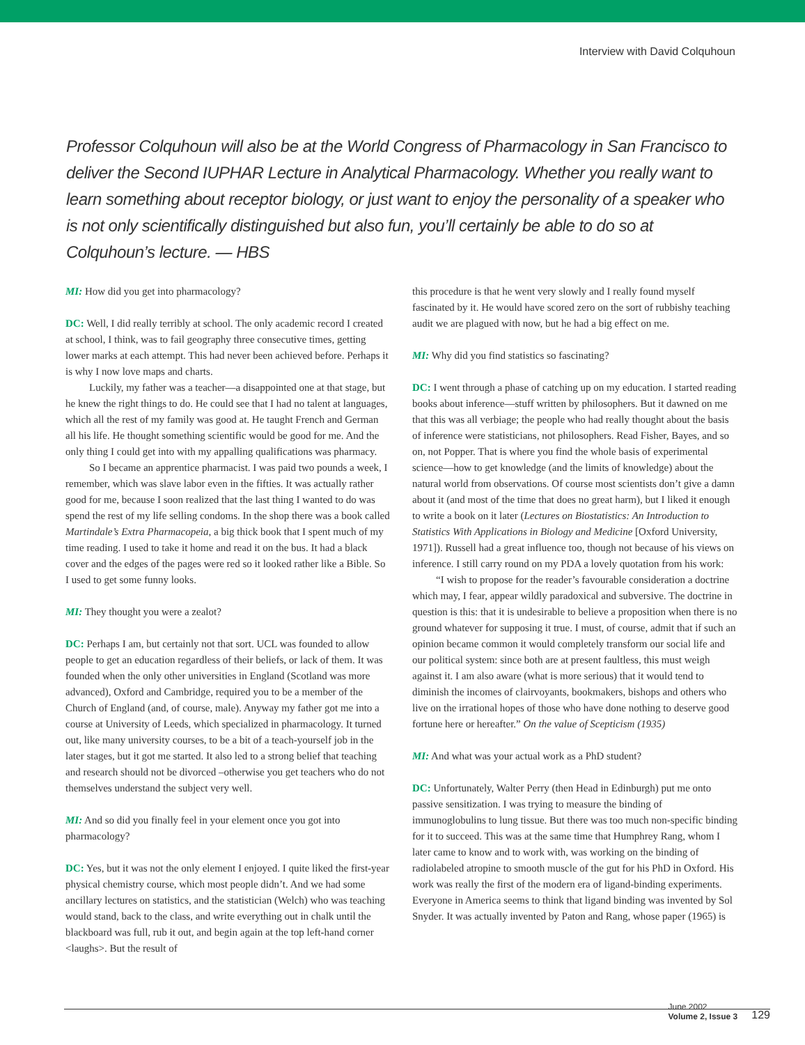Interview with David Colquhoun
Professor Colquhoun will also be at the World Congress of Pharmacology in San Francisco to deliver the Second IUPHAR Lecture in Analytical Pharmacology. Whether you really want to learn something about receptor biology, or just want to enjoy the personality of a speaker who is not only scientifically distinguished but also fun, you’ll certainly be able to do so at Colquhoun’s lecture. — HBS
MI: How did you get into pharmacology?
DC: Well, I did really terribly at school. The only academic record I created at school, I think, was to fail geography three consecutive times, getting lower marks at each attempt. This had never been achieved before. Perhaps it is why I now love maps and charts.
Luckily, my father was a teacher—a disappointed one at that stage, but he knew the right things to do. He could see that I had no talent at languages, which all the rest of my family was good at. He taught French and German all his life. He thought something scientific would be good for me. And the only thing I could get into with my appalling qualifications was pharmacy.
So I became an apprentice pharmacist. I was paid two pounds a week, I remember, which was slave labor even in the fifties. It was actually rather good for me, because I soon realized that the last thing I wanted to do was spend the rest of my life selling condoms. In the shop there was a book called Martindale’s Extra Pharmacopeia, a big thick book that I spent much of my time reading. I used to take it home and read it on the bus. It had a black cover and the edges of the pages were red so it looked rather like a Bible. So I used to get some funny looks.
MI: They thought you were a zealot?
DC: Perhaps I am, but certainly not that sort. UCL was founded to allow people to get an education regardless of their beliefs, or lack of them. It was founded when the only other universities in England (Scotland was more advanced), Oxford and Cambridge, required you to be a member of the Church of England (and, of course, male). Anyway my father got me into a course at University of Leeds, which specialized in pharmacology. It turned out, like many university courses, to be a bit of a teach-yourself job in the later stages, but it got me started. It also led to a strong belief that teaching and research should not be divorced –otherwise you get teachers who do not themselves understand the subject very well.
MI: And so did you finally feel in your element once you got into pharmacology?
DC: Yes, but it was not the only element I enjoyed. I quite liked the first-year physical chemistry course, which most people didn’t. And we had some ancillary lectures on statistics, and the statistician (Welch) who was teaching would stand, back to the class, and write everything out in chalk until the blackboard was full, rub it out, and begin again at the top left-hand corner <laughs>. But the result of
this procedure is that he went very slowly and I really found myself fascinated by it. He would have scored zero on the sort of rubbishy teaching audit we are plagued with now, but he had a big effect on me.
MI: Why did you find statistics so fascinating?
DC: I went through a phase of catching up on my education. I started reading books about inference—stuff written by philosophers. But it dawned on me that this was all verbiage; the people who had really thought about the basis of inference were statisticians, not philosophers. Read Fisher, Bayes, and so on, not Popper. That is where you find the whole basis of experimental science—how to get knowledge (and the limits of knowledge) about the natural world from observations. Of course most scientists don’t give a damn about it (and most of the time that does no great harm), but I liked it enough to write a book on it later (Lectures on Biostatistics: An Introduction to Statistics With Applications in Biology and Medicine [Oxford University, 1971]). Russell had a great influence too, though not because of his views on inference. I still carry round on my PDA a lovely quotation from his work:
“I wish to propose for the reader’s favourable consideration a doctrine which may, I fear, appear wildly paradoxical and subversive. The doctrine in question is this: that it is undesirable to believe a proposition when there is no ground whatever for supposing it true. I must, of course, admit that if such an opinion became common it would completely transform our social life and our political system: since both are at present faultless, this must weigh against it. I am also aware (what is more serious) that it would tend to diminish the incomes of clairvoyants, bookmakers, bishops and others who live on the irrational hopes of those who have done nothing to deserve good fortune here or hereafter.” On the value of Scepticism (1935)
MI: And what was your actual work as a PhD student?
DC: Unfortunately, Walter Perry (then Head in Edinburgh) put me onto passive sensitization. I was trying to measure the binding of immunoglobulins to lung tissue. But there was too much non-specific binding for it to succeed. This was at the same time that Humphrey Rang, whom I later came to know and to work with, was working on the binding of radiolabeled atropine to smooth muscle of the gut for his PhD in Oxford. His work was really the first of the modern era of ligand-binding experiments. Everyone in America seems to think that ligand binding was invented by Sol Snyder. It was actually invented by Paton and Rang, whose paper (1965) is
June 2002
Volume 2, Issue 3
129